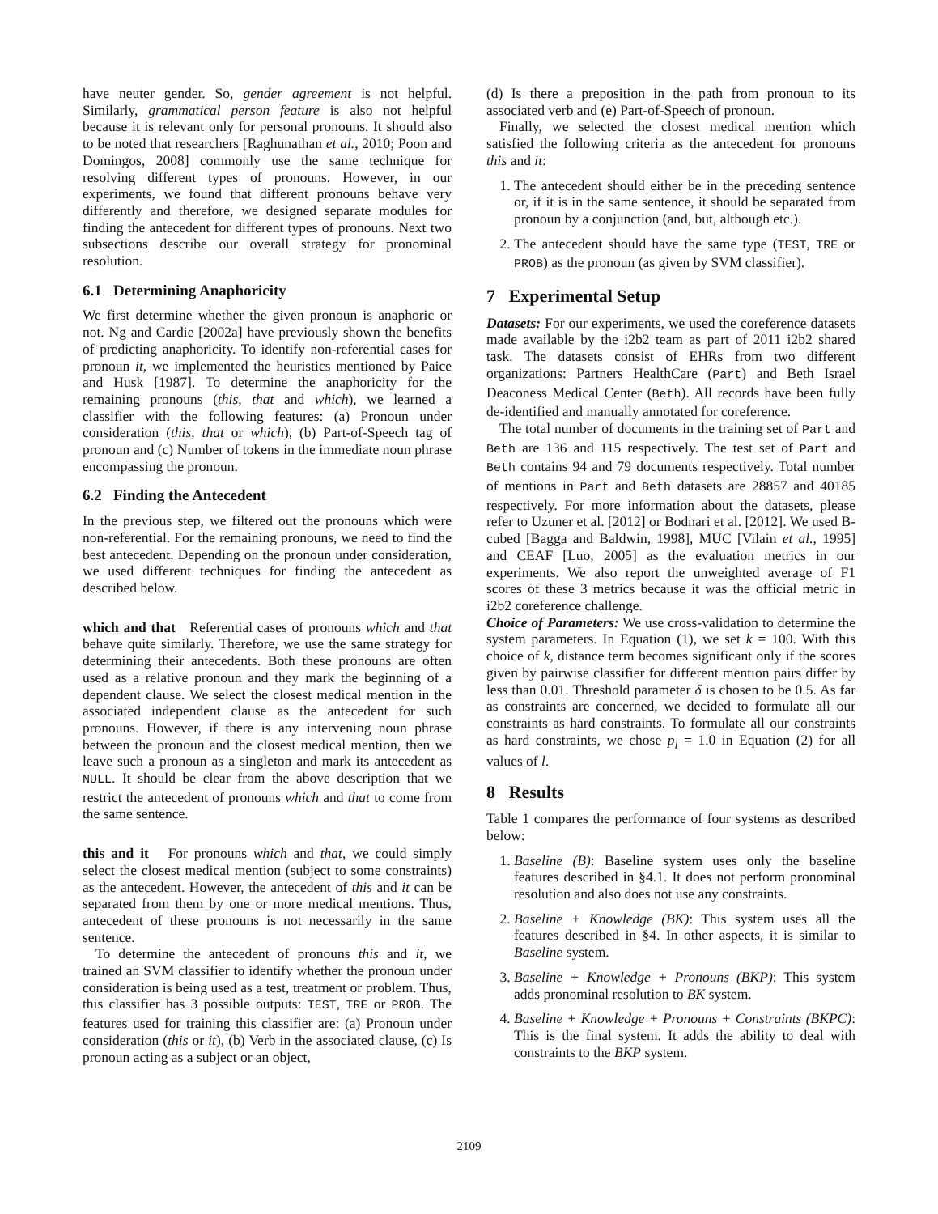have neuter gender. So, gender agreement is not helpful. Similarly, grammatical person feature is also not helpful because it is relevant only for personal pronouns. It should also to be noted that researchers [Raghunathan et al., 2010; Poon and Domingos, 2008] commonly use the same technique for resolving different types of pronouns. However, in our experiments, we found that different pronouns behave very differently and therefore, we designed separate modules for finding the antecedent for different types of pronouns. Next two subsections describe our overall strategy for pronominal resolution.
6.1 Determining Anaphoricity
We first determine whether the given pronoun is anaphoric or not. Ng and Cardie [2002a] have previously shown the benefits of predicting anaphoricity. To identify non-referential cases for pronoun it, we implemented the heuristics mentioned by Paice and Husk [1987]. To determine the anaphoricity for the remaining pronouns (this, that and which), we learned a classifier with the following features: (a) Pronoun under consideration (this, that or which), (b) Part-of-Speech tag of pronoun and (c) Number of tokens in the immediate noun phrase encompassing the pronoun.
6.2 Finding the Antecedent
In the previous step, we filtered out the pronouns which were non-referential. For the remaining pronouns, we need to find the best antecedent. Depending on the pronoun under consideration, we used different techniques for finding the antecedent as described below.
which and that Referential cases of pronouns which and that behave quite similarly. Therefore, we use the same strategy for determining their antecedents. Both these pronouns are often used as a relative pronoun and they mark the beginning of a dependent clause. We select the closest medical mention in the associated independent clause as the antecedent for such pronouns. However, if there is any intervening noun phrase between the pronoun and the closest medical mention, then we leave such a pronoun as a singleton and mark its antecedent as NULL. It should be clear from the above description that we restrict the antecedent of pronouns which and that to come from the same sentence.
this and it For pronouns which and that, we could simply select the closest medical mention (subject to some constraints) as the antecedent. However, the antecedent of this and it can be separated from them by one or more medical mentions. Thus, antecedent of these pronouns is not necessarily in the same sentence.
To determine the antecedent of pronouns this and it, we trained an SVM classifier to identify whether the pronoun under consideration is being used as a test, treatment or problem. Thus, this classifier has 3 possible outputs: TEST, TRE or PROB. The features used for training this classifier are: (a) Pronoun under consideration (this or it), (b) Verb in the associated clause, (c) Is pronoun acting as a subject or an object,
(d) Is there a preposition in the path from pronoun to its associated verb and (e) Part-of-Speech of pronoun.
Finally, we selected the closest medical mention which satisfied the following criteria as the antecedent for pronouns this and it:
1. The antecedent should either be in the preceding sentence or, if it is in the same sentence, it should be separated from pronoun by a conjunction (and, but, although etc.).
2. The antecedent should have the same type (TEST, TRE or PROB) as the pronoun (as given by SVM classifier).
7 Experimental Setup
Datasets: For our experiments, we used the coreference datasets made available by the i2b2 team as part of 2011 i2b2 shared task. The datasets consist of EHRs from two different organizations: Partners HealthCare (Part) and Beth Israel Deaconess Medical Center (Beth). All records have been fully de-identified and manually annotated for coreference.
The total number of documents in the training set of Part and Beth are 136 and 115 respectively. The test set of Part and Beth contains 94 and 79 documents respectively. Total number of mentions in Part and Beth datasets are 28857 and 40185 respectively. For more information about the datasets, please refer to Uzuner et al. [2012] or Bodnari et al. [2012]. We used B-cubed [Bagga and Baldwin, 1998], MUC [Vilain et al., 1995] and CEAF [Luo, 2005] as the evaluation metrics in our experiments. We also report the unweighted average of F1 scores of these 3 metrics because it was the official metric in i2b2 coreference challenge.
Choice of Parameters: We use cross-validation to determine the system parameters. In Equation (1), we set k = 100. With this choice of k, distance term becomes significant only if the scores given by pairwise classifier for different mention pairs differ by less than 0.01. Threshold parameter δ is chosen to be 0.5. As far as constraints are concerned, we decided to formulate all our constraints as hard constraints. To formulate all our constraints as hard constraints, we chose p<sub>l</sub> = 1.0 in Equation (2) for all values of l.
8 Results
Table 1 compares the performance of four systems as described below:
1. Baseline (B): Baseline system uses only the baseline features described in §4.1. It does not perform pronominal resolution and also does not use any constraints.
2. Baseline + Knowledge (BK): This system uses all the features described in §4. In other aspects, it is similar to Baseline system.
3. Baseline + Knowledge + Pronouns (BKP): This system adds pronominal resolution to BK system.
4. Baseline + Knowledge + Pronouns + Constraints (BKPC): This is the final system. It adds the ability to deal with constraints to the BKP system.
2109